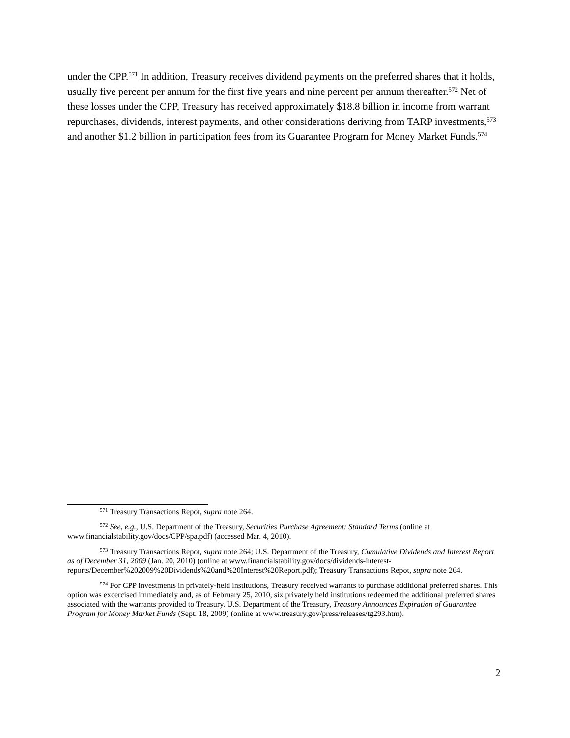under the CPP.<sup>571</sup> In addition, Treasury receives dividend payments on the preferred shares that it holds, usually five percent per annum for the first five years and nine percent per annum thereafter.<sup>572</sup> Net of these losses under the CPP, Treasury has received approximately $18.8 billion in income from warrant repurchases, dividends, interest payments, and other considerations deriving from TARP investments,<sup>573</sup> and another $1.2 billion in participation fees from its Guarantee Program for Money Market Funds.<sup>574</sup>
<sup>571</sup> Treasury Transactions Repot, supra note 264.
<sup>572</sup> See, e.g., U.S. Department of the Treasury, Securities Purchase Agreement: Standard Terms (online at www.financialstability.gov/docs/CPP/spa.pdf) (accessed Mar. 4, 2010).
<sup>573</sup> Treasury Transactions Repot, supra note 264; U.S. Department of the Treasury, Cumulative Dividends and Interest Report as of December 31, 2009 (Jan. 20, 2010) (online at www.financialstability.gov/docs/dividends-interest-reports/December%202009%20Dividends%20and%20Interest%20Report.pdf); Treasury Transactions Repot, supra note 264.
<sup>574</sup> For CPP investments in privately-held institutions, Treasury received warrants to purchase additional preferred shares. This option was excercised immediately and, as of February 25, 2010, six privately held institutions redeemed the additional preferred shares associated with the warrants provided to Treasury. U.S. Department of the Treasury, Treasury Announces Expiration of Guarantee Program for Money Market Funds (Sept. 18, 2009) (online at www.treasury.gov/press/releases/tg293.htm).
2